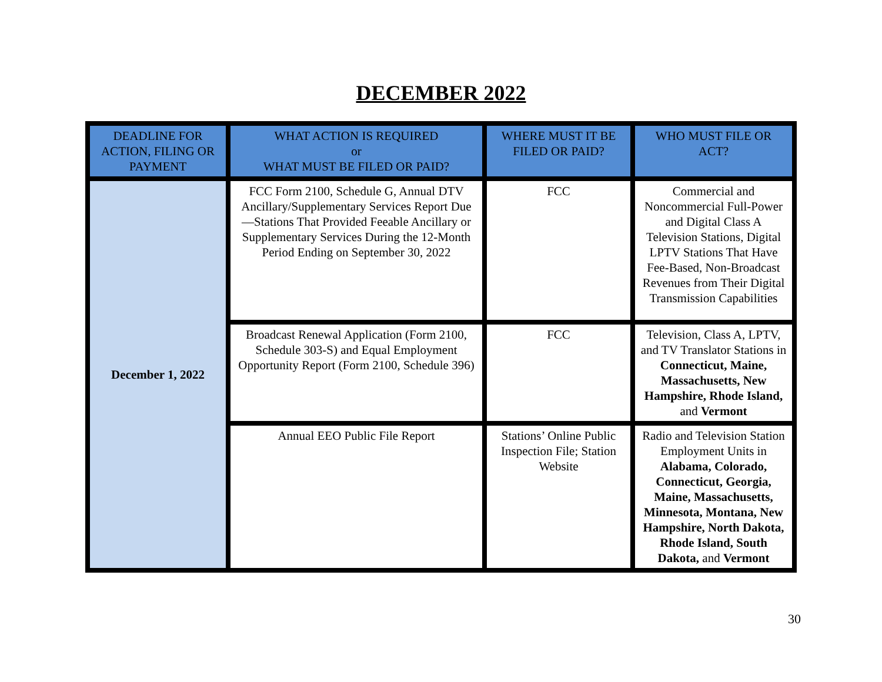DECEMBER 2022
| DEADLINE FOR ACTION, FILING OR PAYMENT | WHAT ACTION IS REQUIRED or WHAT MUST BE FILED OR PAID? | WHERE MUST IT BE FILED OR PAID? | WHO MUST FILE OR ACT? |
| --- | --- | --- | --- |
| December 1, 2022 | FCC Form 2100, Schedule G, Annual DTV Ancillary/Supplementary Services Report Due—Stations That Provided Feeable Ancillary or Supplementary Services During the 12-Month Period Ending on September 30, 2022 | FCC | Commercial and Noncommercial Full-Power and Digital Class A Television Stations, Digital LPTV Stations That Have Fee-Based, Non-Broadcast Revenues from Their Digital Transmission Capabilities |
| | Broadcast Renewal Application (Form 2100, Schedule 303-S) and Equal Employment Opportunity Report (Form 2100, Schedule 396) | FCC | Television, Class A, LPTV, and TV Translator Stations in Connecticut, Maine, Massachusetts, New Hampshire, Rhode Island, and Vermont |
| | Annual EEO Public File Report | Stations’ Online Public Inspection File; Station Website | Radio and Television Station Employment Units in Alabama, Colorado, Connecticut, Georgia, Maine, Massachusetts, Minnesota, Montana, New Hampshire, North Dakota, Rhode Island, South Dakota, and Vermont |
30